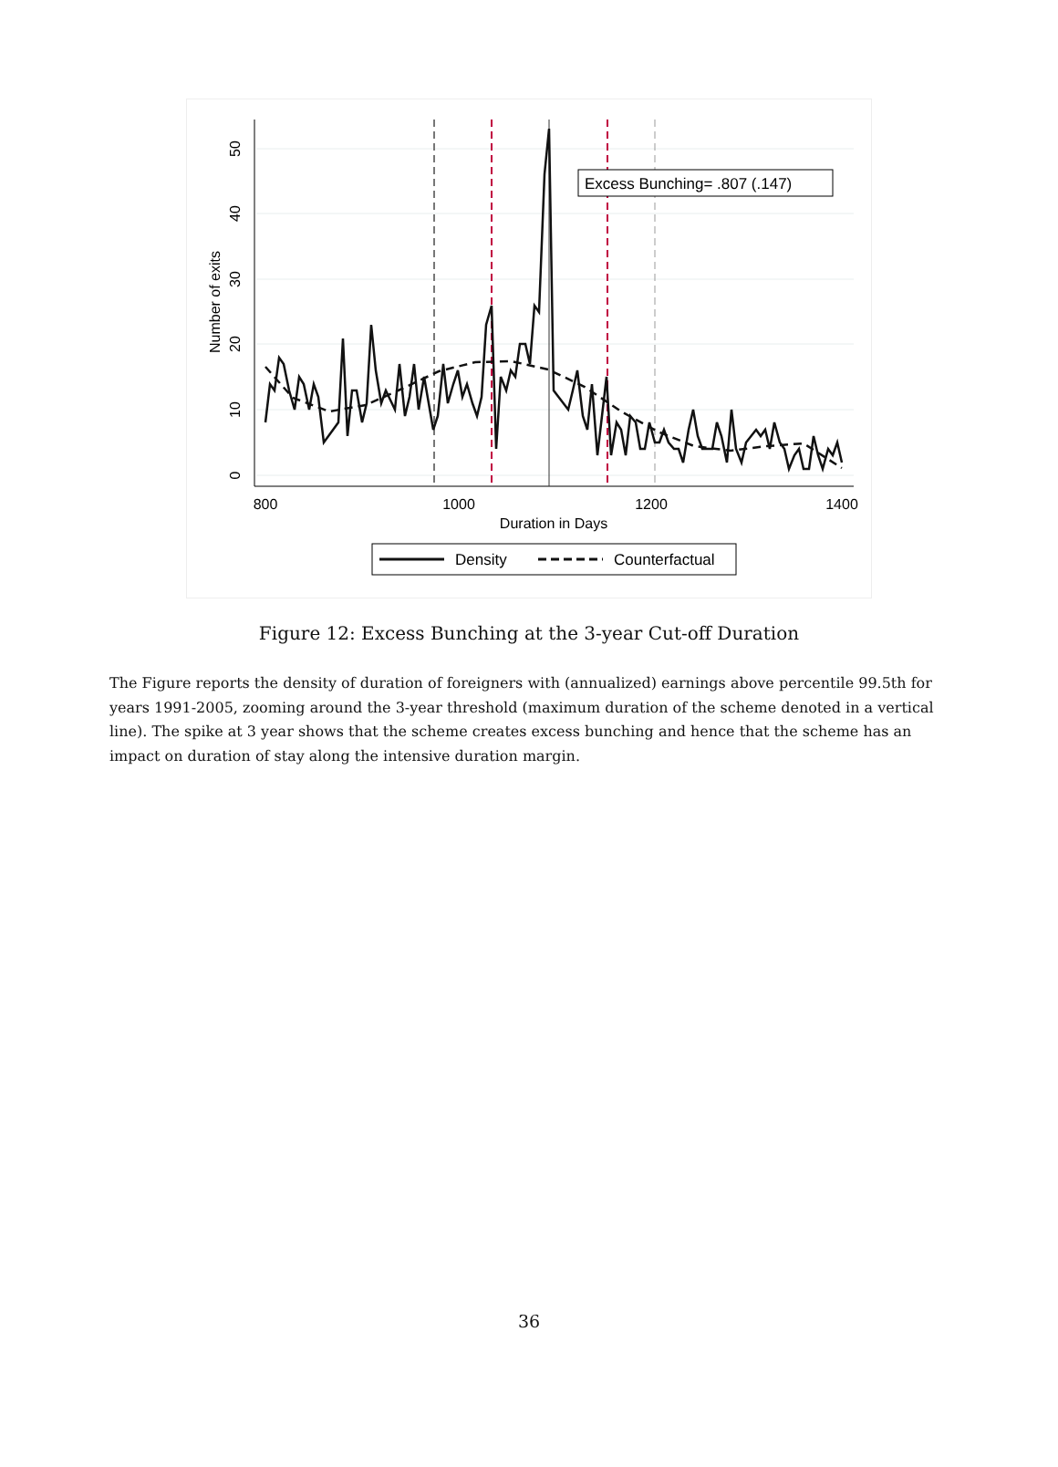800
1000
1200
1400
Duration in Days
0
10
20
30
40
50
Number of exits
Excess Bunching= .807 (.147)
Density
Counterfactual
Figure 12: Excess Bunching at the 3-year Cut-off Duration
The Figure reports the density of duration of foreigners with (annualized) earnings above percentile 99.5th for years 1991-2005, zooming around the 3-year threshold (maximum duration of the scheme denoted in a vertical line). The spike at 3 year shows that the scheme creates excess bunching and hence that the scheme has an impact on duration of stay along the intensive duration margin.
36